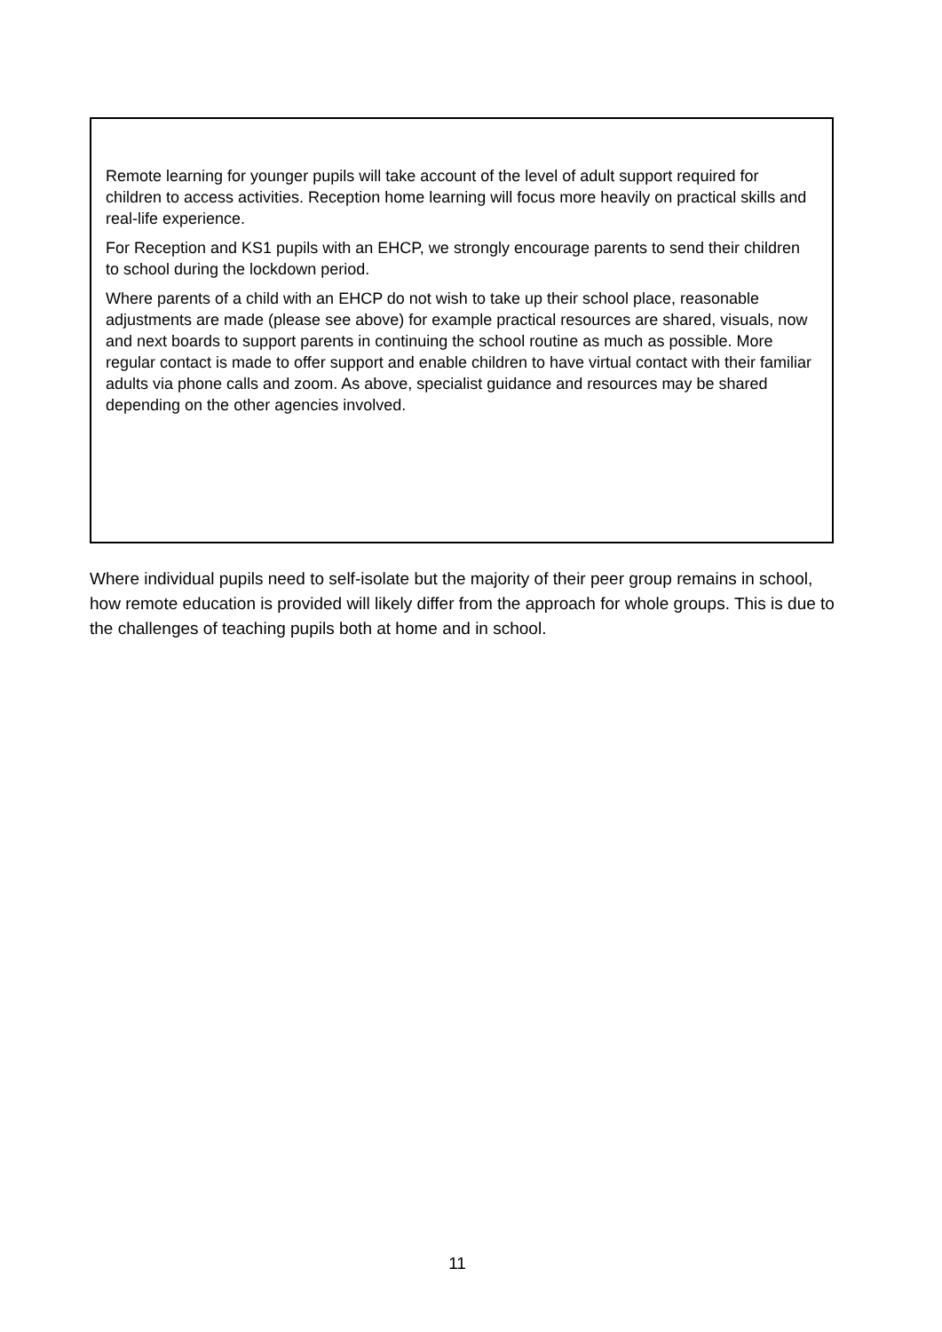Remote learning for younger pupils will take account of the level of adult support required for children to access activities. Reception home learning will focus more heavily on practical skills and real-life experience.
For Reception and KS1 pupils with an EHCP, we strongly encourage parents to send their children to school during the lockdown period.
Where parents of a child with an EHCP do not wish to take up their school place, reasonable adjustments are made (please see above) for example practical resources are shared, visuals, now and next boards to support parents in continuing the school routine as much as possible. More regular contact is made to offer support and enable children to have virtual contact with their familiar adults via phone calls and zoom. As above, specialist guidance and resources may be shared depending on the other agencies involved.
Where individual pupils need to self-isolate but the majority of their peer group remains in school, how remote education is provided will likely differ from the approach for whole groups. This is due to the challenges of teaching pupils both at home and in school.
11